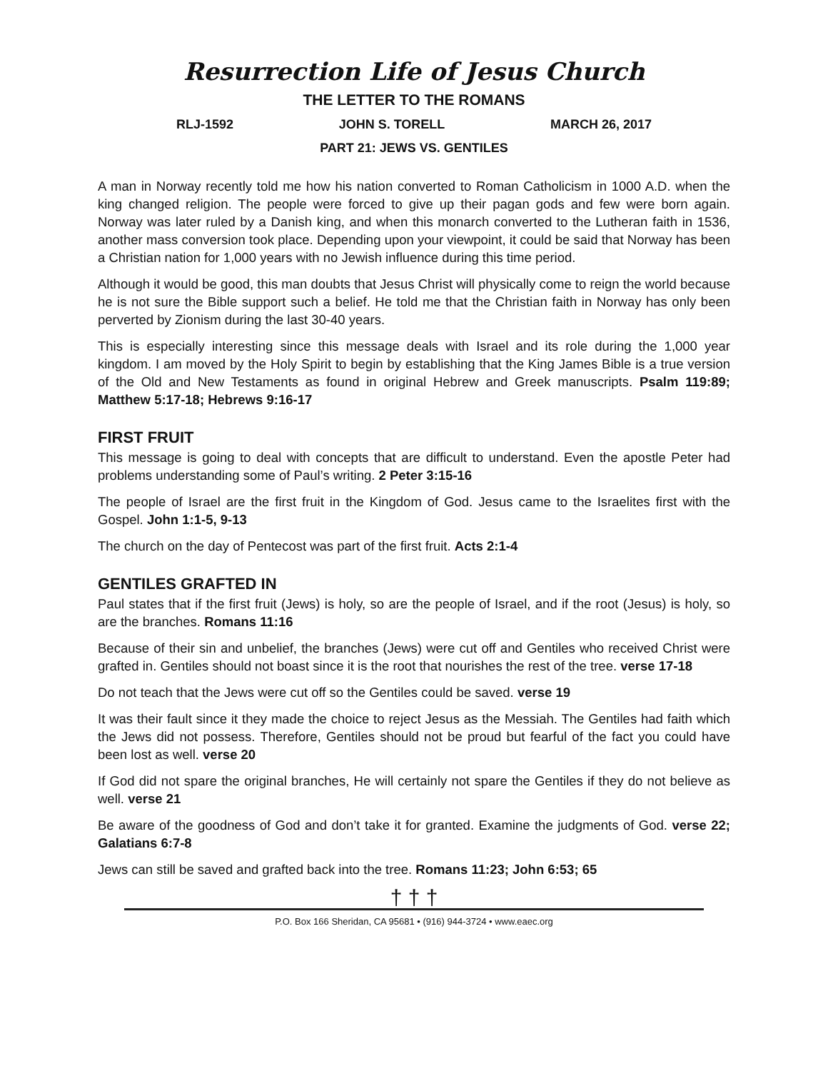Resurrection Life of Jesus Church
THE LETTER TO THE ROMANS
RLJ-1592 JOHN S. TORELL MARCH 26, 2017
PART 21: JEWS VS. GENTILES
A man in Norway recently told me how his nation converted to Roman Catholicism in 1000 A.D. when the king changed religion. The people were forced to give up their pagan gods and few were born again. Norway was later ruled by a Danish king, and when this monarch converted to the Lutheran faith in 1536, another mass conversion took place. Depending upon your viewpoint, it could be said that Norway has been a Christian nation for 1,000 years with no Jewish influence during this time period.
Although it would be good, this man doubts that Jesus Christ will physically come to reign the world because he is not sure the Bible support such a belief. He told me that the Christian faith in Norway has only been perverted by Zionism during the last 30-40 years.
This is especially interesting since this message deals with Israel and its role during the 1,000 year kingdom. I am moved by the Holy Spirit to begin by establishing that the King James Bible is a true version of the Old and New Testaments as found in original Hebrew and Greek manuscripts. Psalm 119:89; Matthew 5:17-18; Hebrews 9:16-17
FIRST FRUIT
This message is going to deal with concepts that are difficult to understand. Even the apostle Peter had problems understanding some of Paul’s writing. 2 Peter 3:15-16
The people of Israel are the first fruit in the Kingdom of God. Jesus came to the Israelites first with the Gospel. John 1:1-5, 9-13
The church on the day of Pentecost was part of the first fruit. Acts 2:1-4
GENTILES GRAFTED IN
Paul states that if the first fruit (Jews) is holy, so are the people of Israel, and if the root (Jesus) is holy, so are the branches. Romans 11:16
Because of their sin and unbelief, the branches (Jews) were cut off and Gentiles who received Christ were grafted in. Gentiles should not boast since it is the root that nourishes the rest of the tree. verse 17-18
Do not teach that the Jews were cut off so the Gentiles could be saved. verse 19
It was their fault since it they made the choice to reject Jesus as the Messiah. The Gentiles had faith which the Jews did not possess. Therefore, Gentiles should not be proud but fearful of the fact you could have been lost as well. verse 20
If God did not spare the original branches, He will certainly not spare the Gentiles if they do not believe as well. verse 21
Be aware of the goodness of God and don’t take it for granted. Examine the judgments of God. verse 22; Galatians 6:7-8
Jews can still be saved and grafted back into the tree. Romans 11:23; John 6:53; 65
† † †
P.O. Box 166 Sheridan, CA 95681 • (916) 944-3724 • www.eaec.org